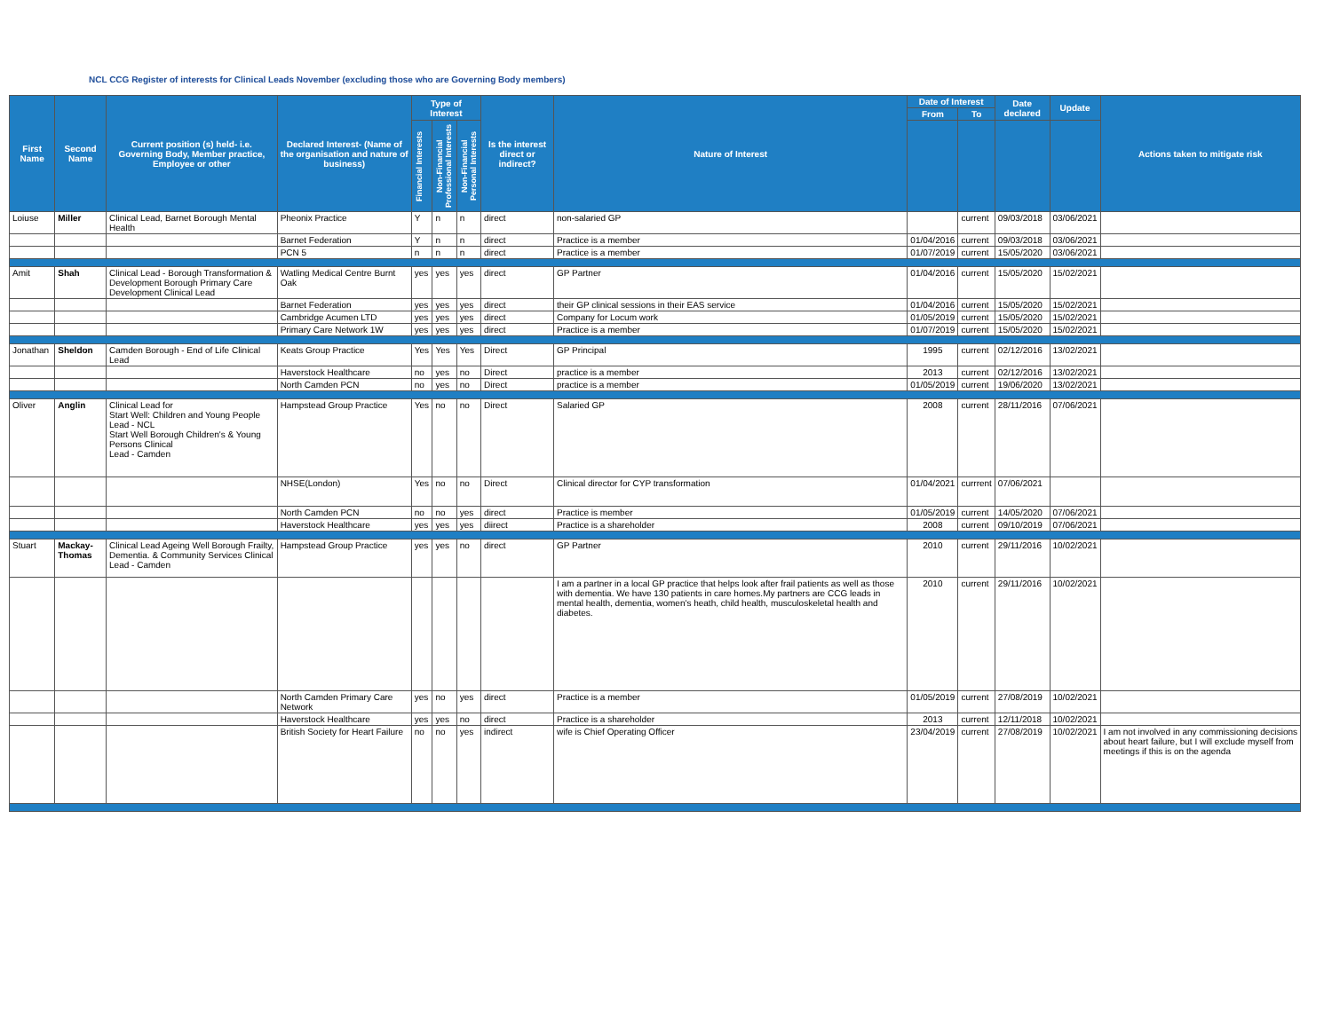NCL CCG Register of interests for Clinical Leads November (excluding those who are Governing Body members)
| First Name | Second Name | Current position (s) held- i.e. Governing Body, Member practice, Employee or other | Declared Interest- (Name of the organisation and nature of business) | Type of Interest | | | Is the interest direct or indirect? | Nature of Interest | Date of Interest | | Date declared | Update | Actions taken to mitigate risk |
| --- | --- | --- | --- | --- | --- | --- | --- | --- | --- | --- | --- | --- | --- |
| | | | | | | | | | From | To | | | |
| | | | | Financial Interests | Non-Financial Professional Interests | Non-Financial Personal Interests | | | | | | | |
| Loiuse | Miller | Clinical Lead, Barnet Borough Mental Health | Pheonix Practice | Y | n | n | direct | non-salaried GP | | current | 09/03/2018 | 03/06/2021 | |
| | | | Barnet Federation | Y | n | n | direct | Practice is a member | 01/04/2016 | current | 09/03/2018 | 03/06/2021 | |
| | | | PCN 5 | n | n | n | direct | Practice is a member | 01/07/2019 | current | 15/05/2020 | 03/06/2021 | |
| Amit | Shah | Clinical Lead - Borough Transformation & Development Borough Primary Care Development Clinical Lead | Watling Medical Centre Burnt Oak | yes | yes | yes | direct | GP Partner | 01/04/2016 | current | 15/05/2020 | 15/02/2021 | |
| | | | Barnet Federation | yes | yes | yes | direct | their GP clinical sessions in their EAS service | 01/04/2016 | current | 15/05/2020 | 15/02/2021 | |
| | | | Cambridge Acumen LTD | yes | yes | yes | direct | Company for Locum work | 01/05/2019 | current | 15/05/2020 | 15/02/2021 | |
| | | | Primary Care Network 1W | yes | yes | yes | direct | Practice is a member | 01/07/2019 | current | 15/05/2020 | 15/02/2021 | |
| Jonathan | Sheldon | Camden Borough - End of Life Clinical Lead | Keats Group Practice | Yes | Yes | Yes | Direct | GP Principal | 1995 | current | 02/12/2016 | 13/02/2021 | |
| | | | Haverstock Healthcare | no | yes | no | Direct | practice is a member | 2013 | current | 02/12/2016 | 13/02/2021 | |
| | | | North Camden PCN | no | yes | no | Direct | practice is a member | 01/05/2019 | current | 19/06/2020 | 13/02/2021 | |
| Oliver | Anglin | Clinical Lead for Start Well: Children and Young People Lead - NCL Start Well Borough Children's & Young Persons Clinical Lead - Camden | Hampstead Group Practice | Yes | no | no | Direct | Salaried GP | 2008 | current | 28/11/2016 | 07/06/2021 | |
| | | | NHSE(London) | Yes | no | no | Direct | Clinical director for CYP transformation | 01/04/2021 | currrent | 07/06/2021 | | |
| | | | North Camden PCN | no | no | yes | direct | Practice is member | 01/05/2019 | current | 14/05/2020 | 07/06/2021 | |
| | | | Haverstock Healthcare | yes | yes | yes | diirect | Practice is a shareholder | 2008 | current | 09/10/2019 | 07/06/2021 | |
| Stuart | Mackay-Thomas | Clinical Lead Ageing Well Borough Frailty, Dementia. & Community Services Clinical Lead - Camden | Hampstead Group Practice | yes | yes | no | direct | GP Partner | 2010 | current | 29/11/2016 | 10/02/2021 | |
| | | | | | | | | I am a partner in a local GP practice that helps look after frail patients as well as those with dementia. We have 130 patients in care homes.My partners are CCG leads in mental health, dementia, women's heath, child health, musculoskeletal health and diabetes. | 2010 | current | 29/11/2016 | 10/02/2021 | |
| | | | North Camden Primary Care Network | yes | no | yes | direct | Practice is a member | 01/05/2019 | current | 27/08/2019 | 10/02/2021 | |
| | | | Haverstock Healthcare | yes | yes | no | direct | Practice is a shareholder | 2013 | current | 12/11/2018 | 10/02/2021 | |
| | | | British Society for Heart Failure | no | no | yes | indirect | wife is Chief Operating Officer | 23/04/2019 | current | 27/08/2019 | 10/02/2021 | I am not involved in any commissioning decisions about heart failure, but I will exclude myself from meetings if this is on the agenda |